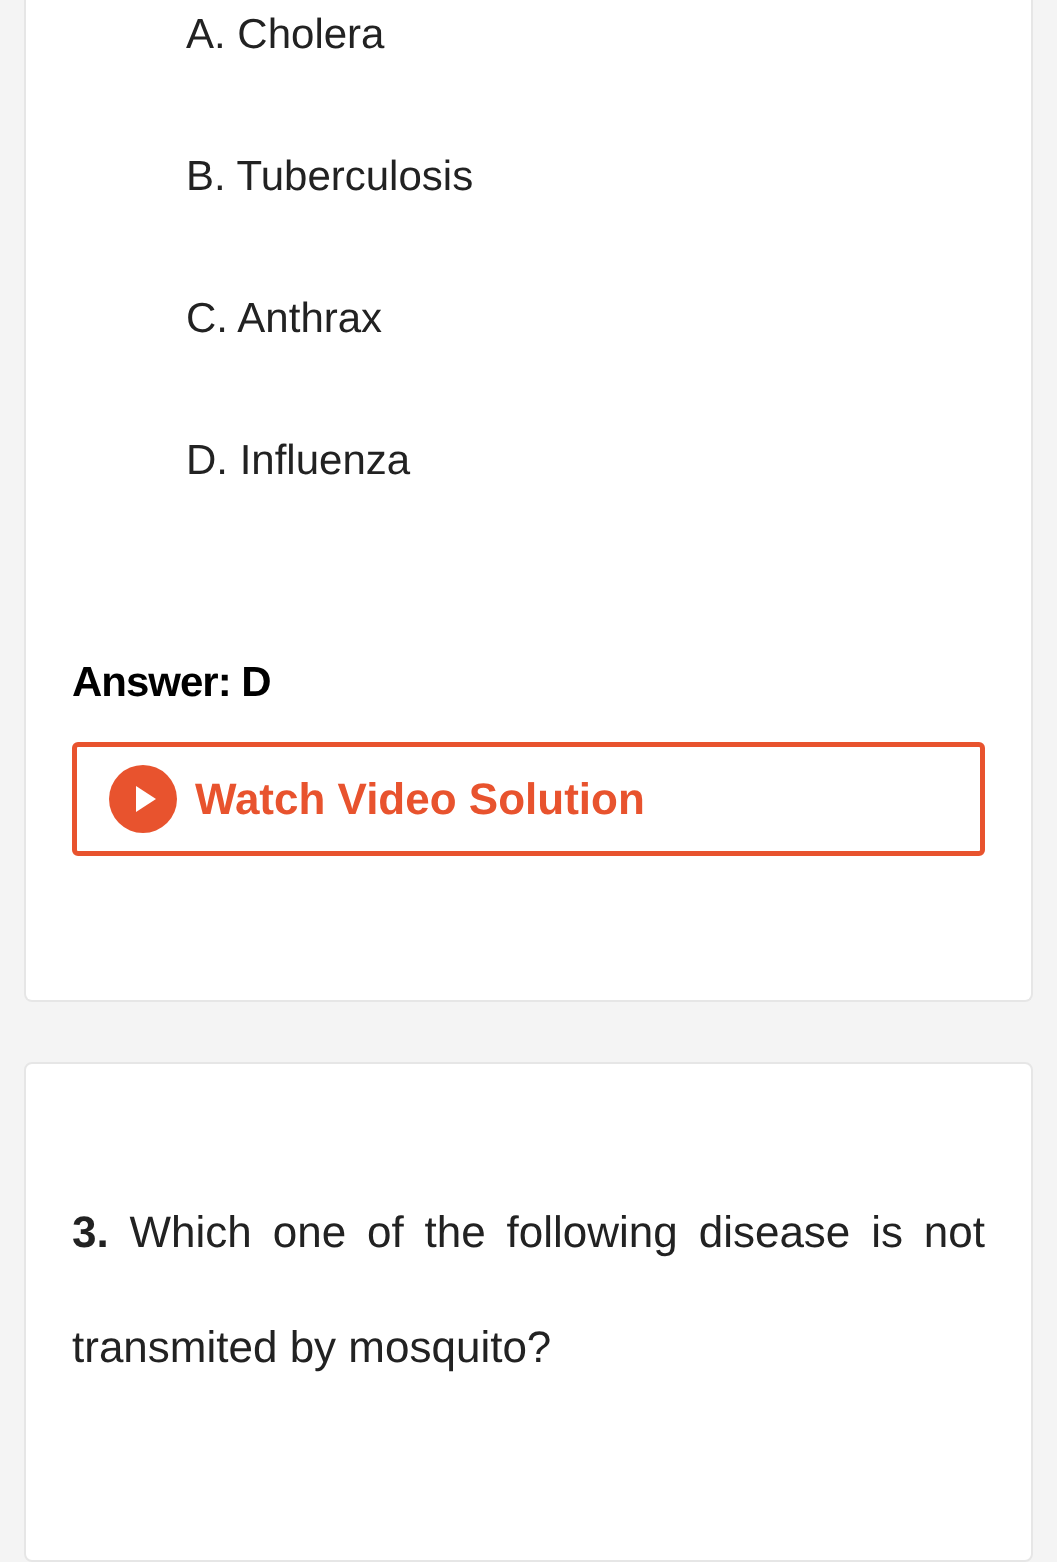A. Cholera
B. Tuberculosis
C. Anthrax
D. Influenza
Answer: D
Watch Video Solution
3. Which one of the following disease is not transmited by mosquito?